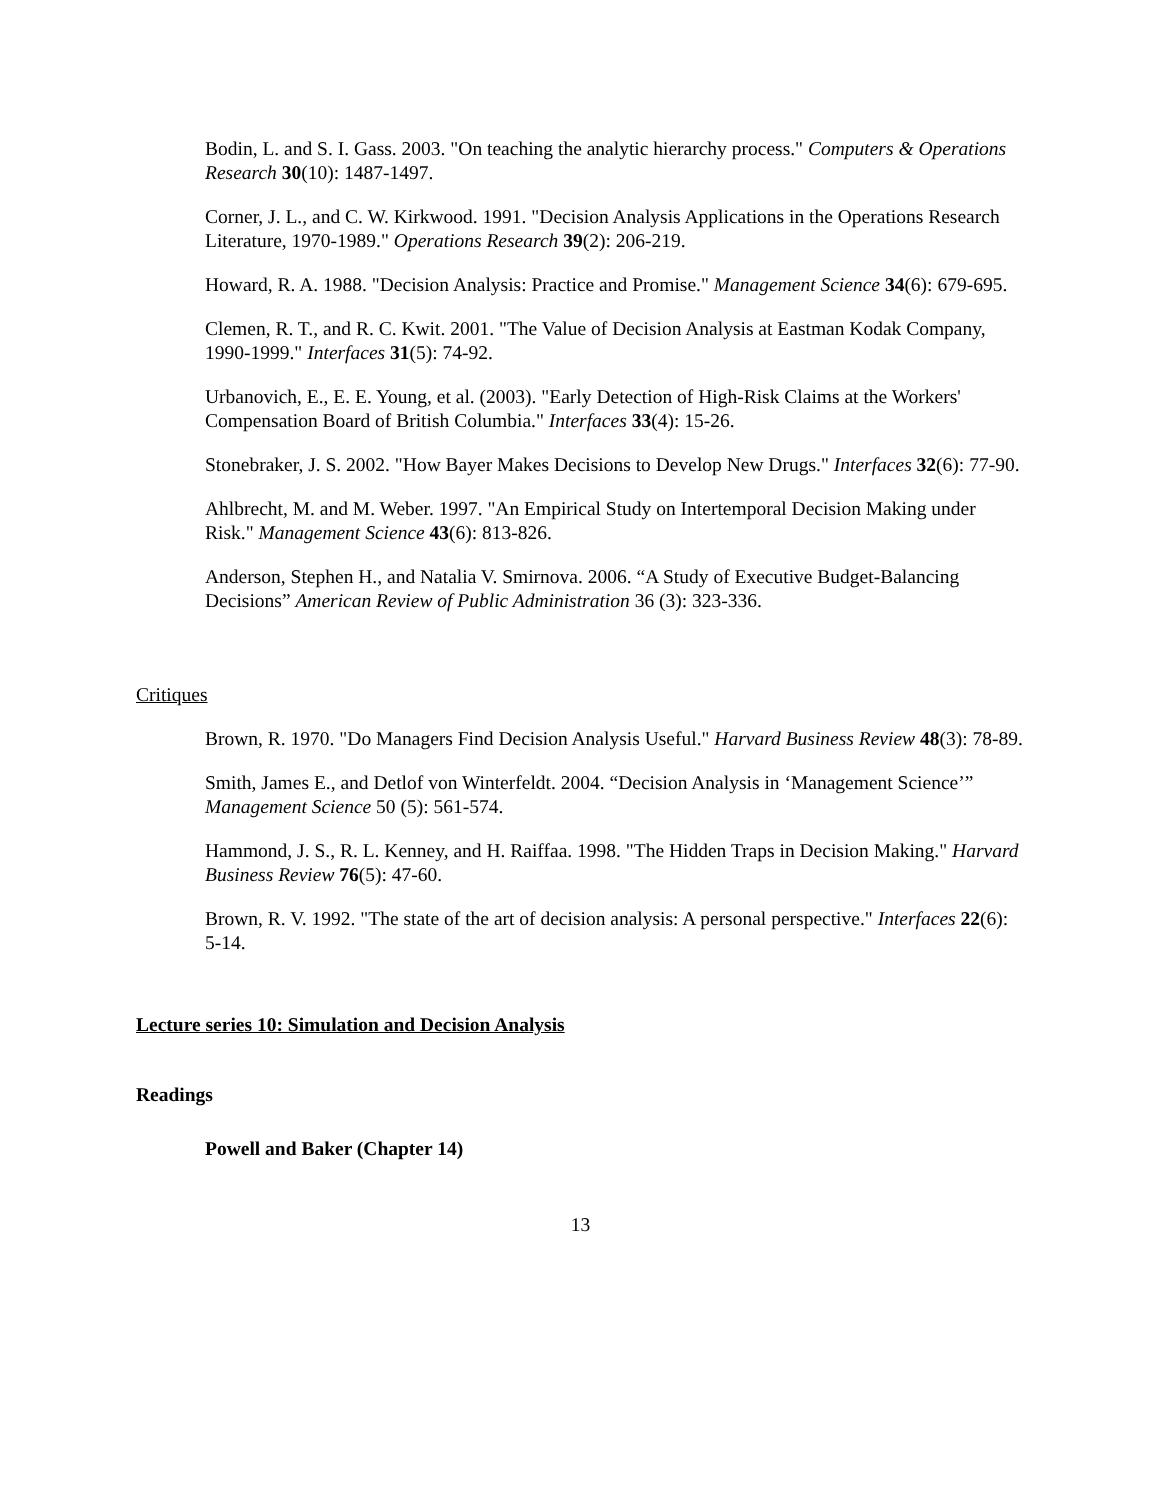Bodin, L. and S. I. Gass. 2003. "On teaching the analytic hierarchy process." Computers & Operations Research 30(10): 1487-1497.
Corner, J. L., and C. W. Kirkwood. 1991. "Decision Analysis Applications in the Operations Research Literature, 1970-1989." Operations Research 39(2): 206-219.
Howard, R. A. 1988. "Decision Analysis: Practice and Promise." Management Science 34(6): 679-695.
Clemen, R. T., and R. C. Kwit. 2001. "The Value of Decision Analysis at Eastman Kodak Company, 1990-1999." Interfaces 31(5): 74-92.
Urbanovich, E., E. E. Young, et al. (2003). "Early Detection of High-Risk Claims at the Workers' Compensation Board of British Columbia." Interfaces 33(4): 15-26.
Stonebraker, J. S. 2002. "How Bayer Makes Decisions to Develop New Drugs." Interfaces 32(6): 77-90.
Ahlbrecht, M. and M. Weber. 1997. "An Empirical Study on Intertemporal Decision Making under Risk." Management Science 43(6): 813-826.
Anderson, Stephen H., and Natalia V. Smirnova. 2006. “A Study of Executive Budget-Balancing Decisions” American Review of Public Administration 36 (3): 323-336.
Critiques
Brown, R. 1970. "Do Managers Find Decision Analysis Useful." Harvard Business Review 48(3): 78-89.
Smith, James E., and Detlof von Winterfeldt. 2004. “Decision Analysis in ‘Management Science’” Management Science 50 (5): 561-574.
Hammond, J. S., R. L. Kenney, and H. Raiffaa. 1998. "The Hidden Traps in Decision Making." Harvard Business Review 76(5): 47-60.
Brown, R. V. 1992. "The state of the art of decision analysis: A personal perspective." Interfaces 22(6): 5-14.
Lecture series 10: Simulation and Decision Analysis
Readings
Powell and Baker (Chapter 14)
13